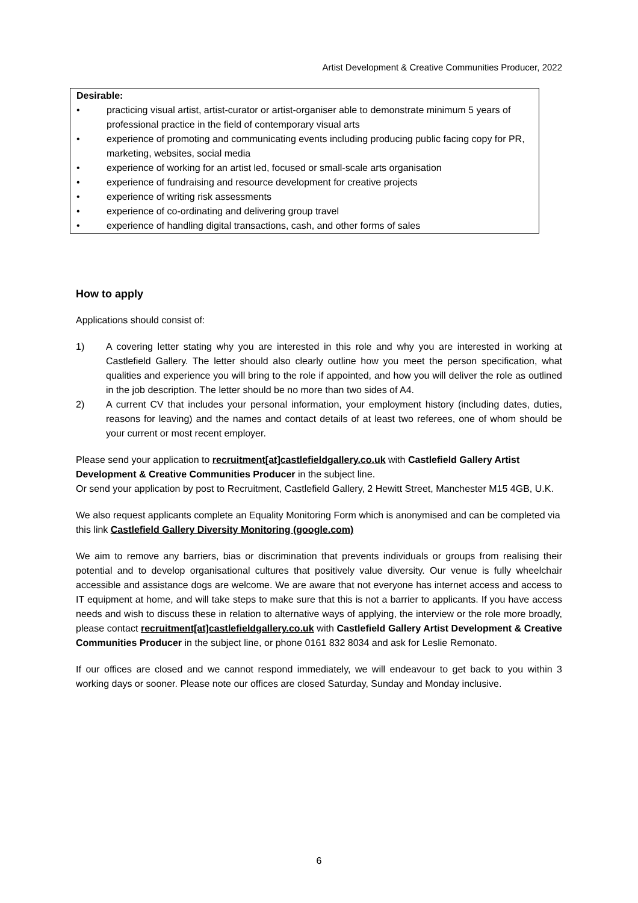Artist Development & Creative Communities Producer, 2022
Desirable:
• practicing visual artist, artist-curator or artist-organiser able to demonstrate minimum 5 years of professional practice in the field of contemporary visual arts
• experience of promoting and communicating events including producing public facing copy for PR, marketing, websites, social media
• experience of working for an artist led, focused or small-scale arts organisation
• experience of fundraising and resource development for creative projects
• experience of writing risk assessments
• experience of co-ordinating and delivering group travel
• experience of handling digital transactions, cash, and other forms of sales
How to apply
Applications should consist of:
1) A covering letter stating why you are interested in this role and why you are interested in working at Castlefield Gallery. The letter should also clearly outline how you meet the person specification, what qualities and experience you will bring to the role if appointed, and how you will deliver the role as outlined in the job description. The letter should be no more than two sides of A4.
2) A current CV that includes your personal information, your employment history (including dates, duties, reasons for leaving) and the names and contact details of at least two referees, one of whom should be your current or most recent employer.
Please send your application to recruitment[at]castlefieldgallery.co.uk with Castlefield Gallery Artist Development & Creative Communities Producer in the subject line.
Or send your application by post to Recruitment, Castlefield Gallery, 2 Hewitt Street, Manchester M15 4GB, U.K.
We also request applicants complete an Equality Monitoring Form which is anonymised and can be completed via this link Castlefield Gallery Diversity Monitoring (google.com)
We aim to remove any barriers, bias or discrimination that prevents individuals or groups from realising their potential and to develop organisational cultures that positively value diversity. Our venue is fully wheelchair accessible and assistance dogs are welcome. We are aware that not everyone has internet access and access to IT equipment at home, and will take steps to make sure that this is not a barrier to applicants. If you have access needs and wish to discuss these in relation to alternative ways of applying, the interview or the role more broadly, please contact recruitment[at]castlefieldgallery.co.uk with Castlefield Gallery Artist Development & Creative Communities Producer in the subject line, or phone 0161 832 8034 and ask for Leslie Remonato.
If our offices are closed and we cannot respond immediately, we will endeavour to get back to you within 3 working days or sooner. Please note our offices are closed Saturday, Sunday and Monday inclusive.
6